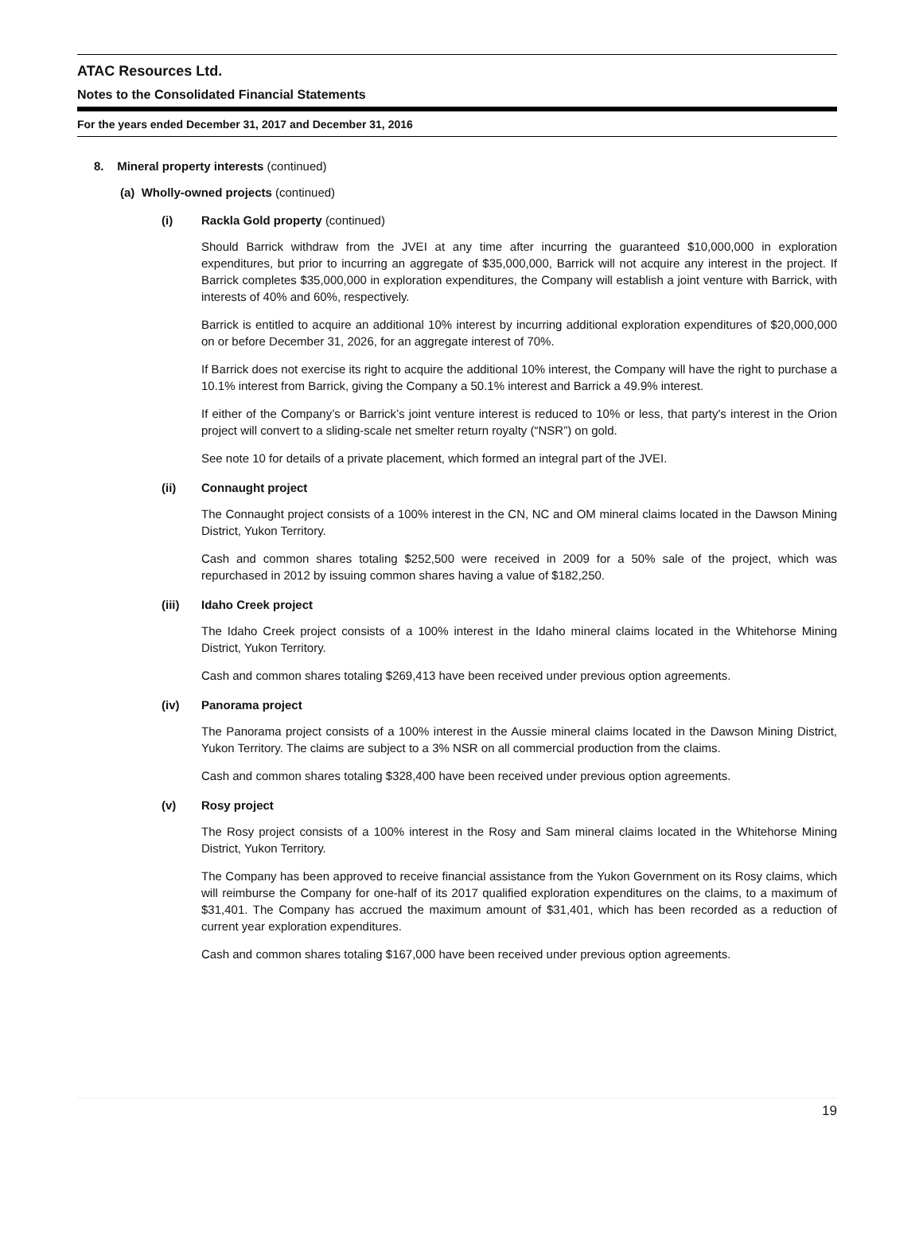ATAC Resources Ltd.
Notes to the Consolidated Financial Statements
For the years ended December 31, 2017 and December 31, 2016
8. Mineral property interests (continued)
(a) Wholly-owned projects (continued)
(i) Rackla Gold property (continued)
Should Barrick withdraw from the JVEI at any time after incurring the guaranteed $10,000,000 in exploration expenditures, but prior to incurring an aggregate of $35,000,000, Barrick will not acquire any interest in the project. If Barrick completes $35,000,000 in exploration expenditures, the Company will establish a joint venture with Barrick, with interests of 40% and 60%, respectively.
Barrick is entitled to acquire an additional 10% interest by incurring additional exploration expenditures of $20,000,000 on or before December 31, 2026, for an aggregate interest of 70%.
If Barrick does not exercise its right to acquire the additional 10% interest, the Company will have the right to purchase a 10.1% interest from Barrick, giving the Company a 50.1% interest and Barrick a 49.9% interest.
If either of the Company’s or Barrick’s joint venture interest is reduced to 10% or less, that party's interest in the Orion project will convert to a sliding-scale net smelter return royalty (“NSR”) on gold.
See note 10 for details of a private placement, which formed an integral part of the JVEI.
(ii) Connaught project
The Connaught project consists of a 100% interest in the CN, NC and OM mineral claims located in the Dawson Mining District, Yukon Territory.
Cash and common shares totaling $252,500 were received in 2009 for a 50% sale of the project, which was repurchased in 2012 by issuing common shares having a value of $182,250.
(iii) Idaho Creek project
The Idaho Creek project consists of a 100% interest in the Idaho mineral claims located in the Whitehorse Mining District, Yukon Territory.
Cash and common shares totaling $269,413 have been received under previous option agreements.
(iv) Panorama project
The Panorama project consists of a 100% interest in the Aussie mineral claims located in the Dawson Mining District, Yukon Territory. The claims are subject to a 3% NSR on all commercial production from the claims.
Cash and common shares totaling $328,400 have been received under previous option agreements.
(v) Rosy project
The Rosy project consists of a 100% interest in the Rosy and Sam mineral claims located in the Whitehorse Mining District, Yukon Territory.
The Company has been approved to receive financial assistance from the Yukon Government on its Rosy claims, which will reimburse the Company for one-half of its 2017 qualified exploration expenditures on the claims, to a maximum of $31,401. The Company has accrued the maximum amount of $31,401, which has been recorded as a reduction of current year exploration expenditures.
Cash and common shares totaling $167,000 have been received under previous option agreements.
19